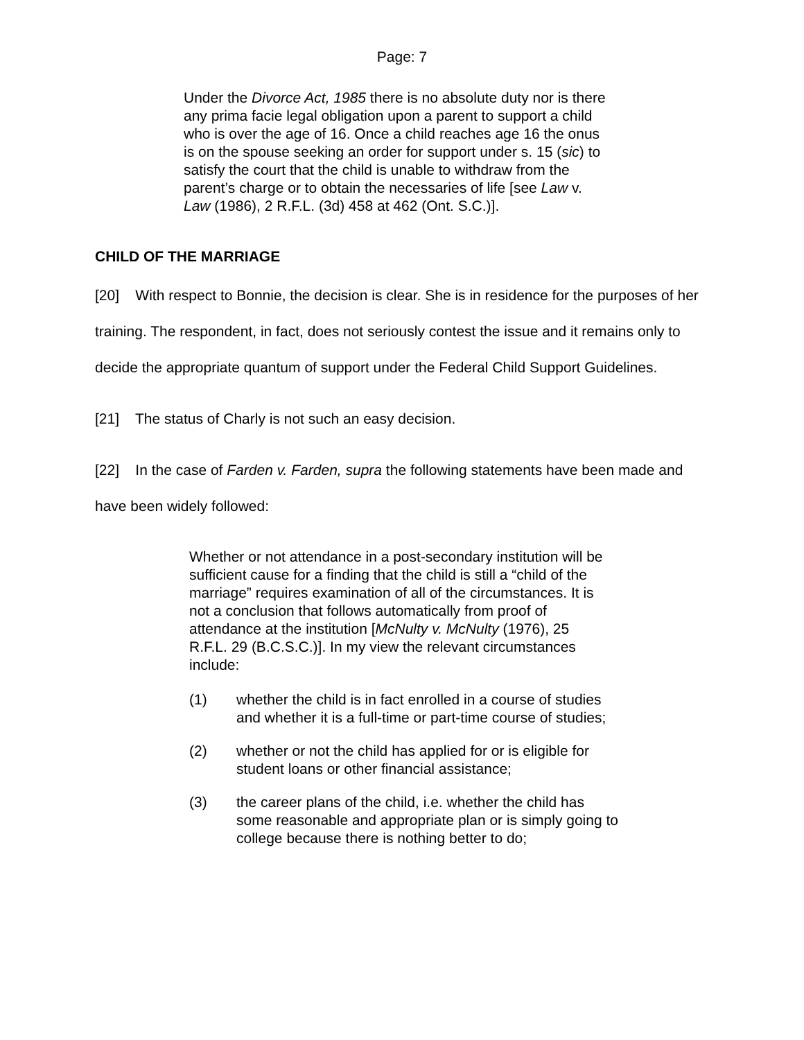Page: 7
Under the Divorce Act, 1985 there is no absolute duty nor is there any prima facie legal obligation upon a parent to support a child who is over the age of 16. Once a child reaches age 16 the onus is on the spouse seeking an order for support under s. 15 (sic) to satisfy the court that the child is unable to withdraw from the parent’s charge or to obtain the necessaries of life [see Law v. Law (1986), 2 R.F.L. (3d) 458 at 462 (Ont. S.C.)].
CHILD OF THE MARRIAGE
[20] With respect to Bonnie, the decision is clear. She is in residence for the purposes of her training. The respondent, in fact, does not seriously contest the issue and it remains only to decide the appropriate quantum of support under the Federal Child Support Guidelines.
[21] The status of Charly is not such an easy decision.
[22] In the case of Farden v. Farden, supra the following statements have been made and have been widely followed:
Whether or not attendance in a post-secondary institution will be sufficient cause for a finding that the child is still a “child of the marriage” requires examination of all of the circumstances. It is not a conclusion that follows automatically from proof of attendance at the institution [McNulty v. McNulty (1976), 25 R.F.L. 29 (B.C.S.C.)]. In my view the relevant circumstances include:
(1) whether the child is in fact enrolled in a course of studies and whether it is a full-time or part-time course of studies;
(2) whether or not the child has applied for or is eligible for student loans or other financial assistance;
(3) the career plans of the child, i.e. whether the child has some reasonable and appropriate plan or is simply going to college because there is nothing better to do;